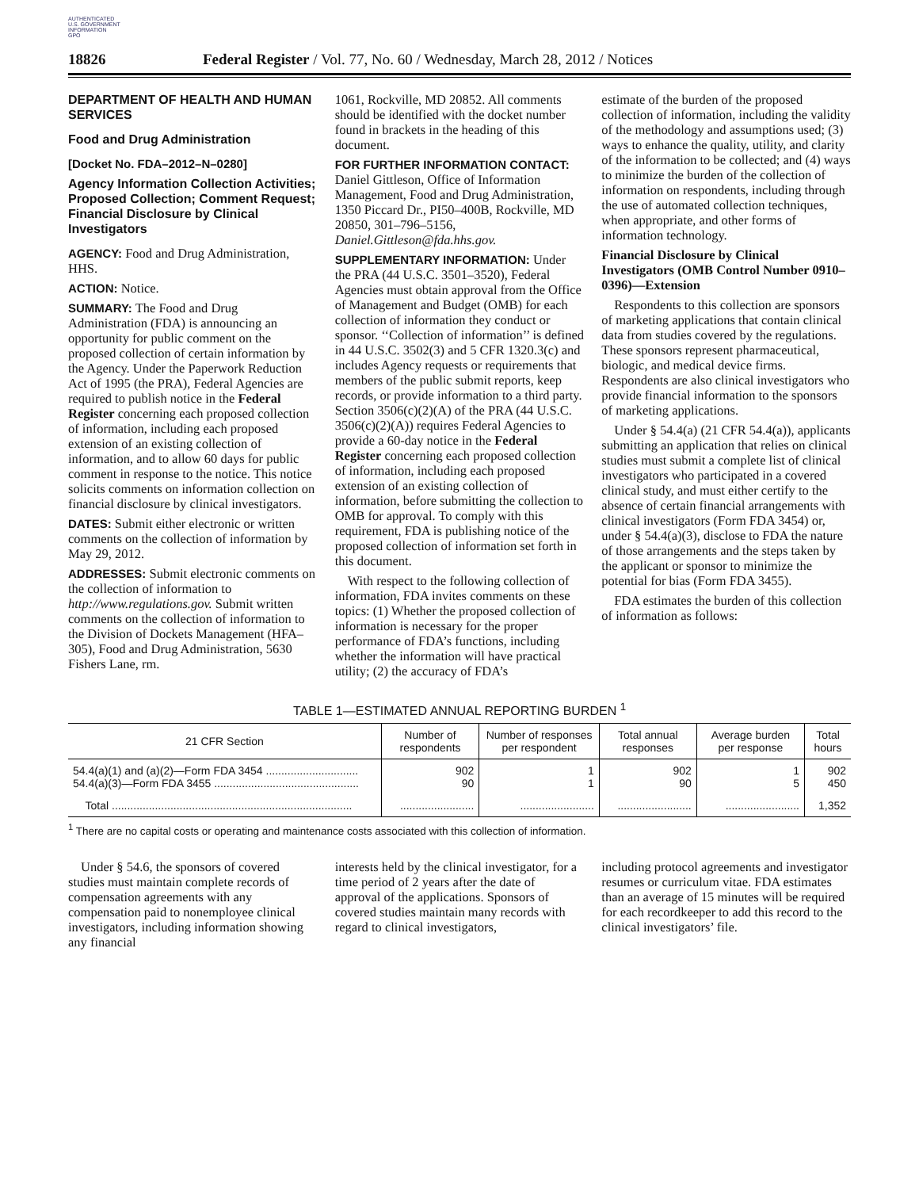AUTHENTICATED
U.S. GOVERNMENT
INFORMATION
GPO
18826 Federal Register / Vol. 77, No. 60 / Wednesday, March 28, 2012 / Notices
DEPARTMENT OF HEALTH AND HUMAN SERVICES
Food and Drug Administration
[Docket No. FDA–2012–N–0280]
Agency Information Collection Activities; Proposed Collection; Comment Request; Financial Disclosure by Clinical Investigators
AGENCY: Food and Drug Administration, HHS.
ACTION: Notice.
SUMMARY: The Food and Drug Administration (FDA) is announcing an opportunity for public comment on the proposed collection of certain information by the Agency. Under the Paperwork Reduction Act of 1995 (the PRA), Federal Agencies are required to publish notice in the Federal Register concerning each proposed collection of information, including each proposed extension of an existing collection of information, and to allow 60 days for public comment in response to the notice. This notice solicits comments on information collection on financial disclosure by clinical investigators.
DATES: Submit either electronic or written comments on the collection of information by May 29, 2012.
ADDRESSES: Submit electronic comments on the collection of information to http://www.regulations.gov. Submit written comments on the collection of information to the Division of Dockets Management (HFA–305), Food and Drug Administration, 5630 Fishers Lane, rm.
1061, Rockville, MD 20852. All comments should be identified with the docket number found in brackets in the heading of this document.
FOR FURTHER INFORMATION CONTACT: Daniel Gittleson, Office of Information Management, Food and Drug Administration, 1350 Piccard Dr., PI50–400B, Rockville, MD 20850, 301–796–5156, Daniel.Gittleson@fda.hhs.gov.
SUPPLEMENTARY INFORMATION: Under the PRA (44 U.S.C. 3501–3520), Federal Agencies must obtain approval from the Office of Management and Budget (OMB) for each collection of information they conduct or sponsor. ‘‘Collection of information’’ is defined in 44 U.S.C. 3502(3) and 5 CFR 1320.3(c) and includes Agency requests or requirements that members of the public submit reports, keep records, or provide information to a third party. Section 3506(c)(2)(A) of the PRA (44 U.S.C. 3506(c)(2)(A)) requires Federal Agencies to provide a 60-day notice in the Federal Register concerning each proposed collection of information, including each proposed extension of an existing collection of information, before submitting the collection to OMB for approval. To comply with this requirement, FDA is publishing notice of the proposed collection of information set forth in this document.
With respect to the following collection of information, FDA invites comments on these topics: (1) Whether the proposed collection of information is necessary for the proper performance of FDA’s functions, including whether the information will have practical utility; (2) the accuracy of FDA’s
estimate of the burden of the proposed collection of information, including the validity of the methodology and assumptions used; (3) ways to enhance the quality, utility, and clarity of the information to be collected; and (4) ways to minimize the burden of the collection of information on respondents, including through the use of automated collection techniques, when appropriate, and other forms of information technology.
Financial Disclosure by Clinical Investigators (OMB Control Number 0910–0396)—Extension
Respondents to this collection are sponsors of marketing applications that contain clinical data from studies covered by the regulations. These sponsors represent pharmaceutical, biologic, and medical device firms. Respondents are also clinical investigators who provide financial information to the sponsors of marketing applications.
Under § 54.4(a) (21 CFR 54.4(a)), applicants submitting an application that relies on clinical studies must submit a complete list of clinical investigators who participated in a covered clinical study, and must either certify to the absence of certain financial arrangements with clinical investigators (Form FDA 3454) or, under § 54.4(a)(3), disclose to FDA the nature of those arrangements and the steps taken by the applicant or sponsor to minimize the potential for bias (Form FDA 3455).
FDA estimates the burden of this collection of information as follows:
TABLE 1—ESTIMATED ANNUAL REPORTING BURDEN <sup>1</sup>
| 21 CFR Section | Number of respondents | Number of responses per respondent | Total annual responses | Average burden per response | Total hours |
| --- | --- | --- | --- | --- | --- |
| 54.4(a)(1) and (a)(2)—Form FDA 3454 .............................. 54.4(a)(3)—Form FDA 3455 ............................................... | 902 90 | 1 1 | 902 90 | 1 5 | 902 450 |
| Total .............................................................................. | ........................ | ........................ | ........................ | ........................ | 1,352 |
<sup>1</sup> There are no capital costs or operating and maintenance costs associated with this collection of information.
Under § 54.6, the sponsors of covered studies must maintain complete records of compensation agreements with any compensation paid to nonemployee clinical investigators, including information showing any financial
interests held by the clinical investigator, for a time period of 2 years after the date of approval of the applications. Sponsors of covered studies maintain many records with regard to clinical investigators,
including protocol agreements and investigator resumes or curriculum vitae. FDA estimates than an average of 15 minutes will be required for each recordkeeper to add this record to the clinical investigators’ file.